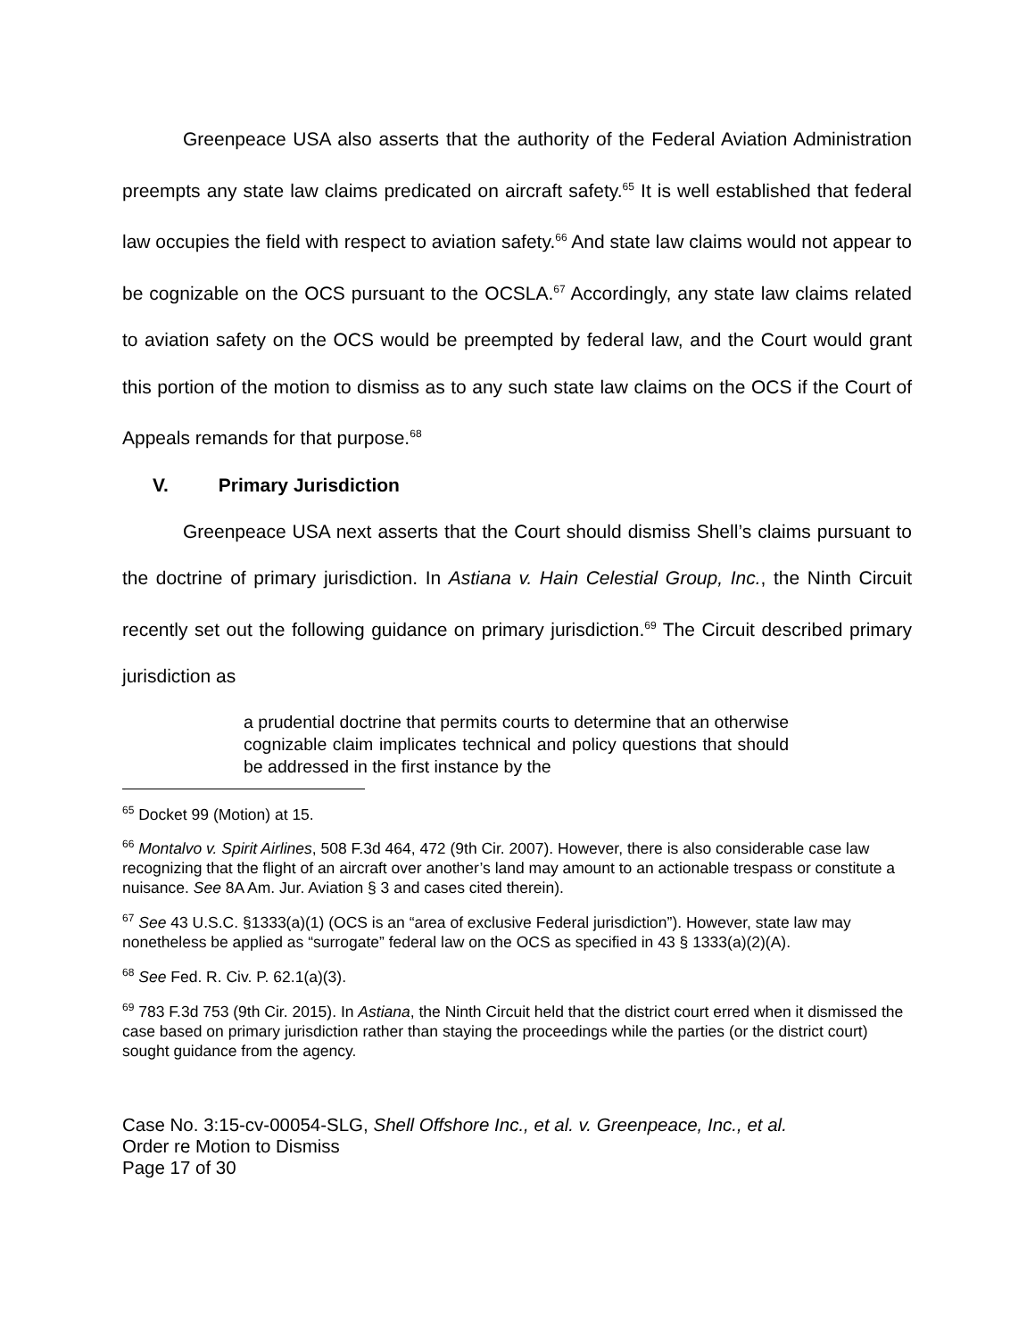Greenpeace USA also asserts that the authority of the Federal Aviation Administration preempts any state law claims predicated on aircraft safety.<sup>65</sup> It is well established that federal law occupies the field with respect to aviation safety.<sup>66</sup> And state law claims would not appear to be cognizable on the OCS pursuant to the OCSLA.<sup>67</sup> Accordingly, any state law claims related to aviation safety on the OCS would be preempted by federal law, and the Court would grant this portion of the motion to dismiss as to any such state law claims on the OCS if the Court of Appeals remands for that purpose.<sup>68</sup>
V. Primary Jurisdiction
Greenpeace USA next asserts that the Court should dismiss Shell’s claims pursuant to the doctrine of primary jurisdiction. In Astiana v. Hain Celestial Group, Inc., the Ninth Circuit recently set out the following guidance on primary jurisdiction.<sup>69</sup> The Circuit described primary jurisdiction as
a prudential doctrine that permits courts to determine that an otherwise cognizable claim implicates technical and policy questions that should be addressed in the first instance by the
<sup>65</sup> Docket 99 (Motion) at 15.
<sup>66</sup> Montalvo v. Spirit Airlines, 508 F.3d 464, 472 (9th Cir. 2007). However, there is also considerable case law recognizing that the flight of an aircraft over another’s land may amount to an actionable trespass or constitute a nuisance. See 8A Am. Jur. Aviation § 3 and cases cited therein).
<sup>67</sup> See 43 U.S.C. §1333(a)(1) (OCS is an “area of exclusive Federal jurisdiction”). However, state law may nonetheless be applied as “surrogate” federal law on the OCS as specified in 43 § 1333(a)(2)(A).
<sup>68</sup> See Fed. R. Civ. P. 62.1(a)(3).
<sup>69</sup> 783 F.3d 753 (9th Cir. 2015). In Astiana, the Ninth Circuit held that the district court erred when it dismissed the case based on primary jurisdiction rather than staying the proceedings while the parties (or the district court) sought guidance from the agency.
Case No. 3:15-cv-00054-SLG, Shell Offshore Inc., et al. v. Greenpeace, Inc., et al.
Order re Motion to Dismiss
Page 17 of 30